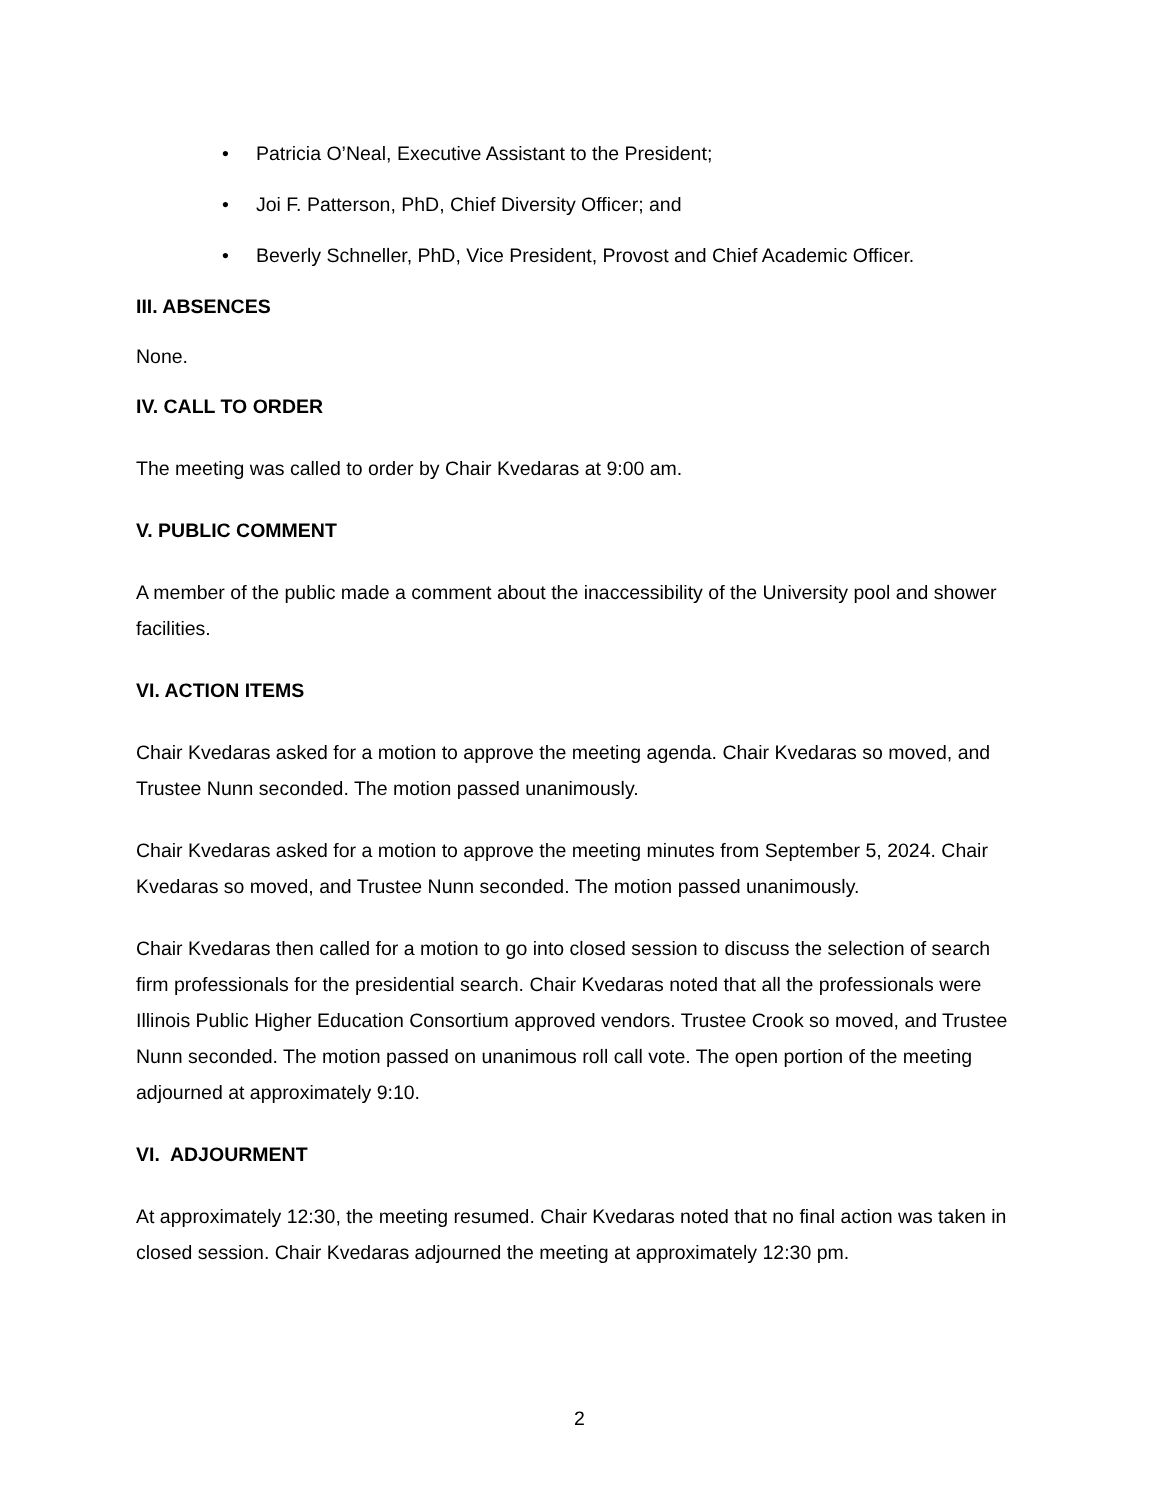• Patricia O’Neal, Executive Assistant to the President;
• Joi F. Patterson, PhD, Chief Diversity Officer; and
• Beverly Schneller, PhD, Vice President, Provost and Chief Academic Officer.
III. ABSENCES
None.
IV. CALL TO ORDER
The meeting was called to order by Chair Kvedaras at 9:00 am.
V. PUBLIC COMMENT
A member of the public made a comment about the inaccessibility of the University pool and shower facilities.
VI. ACTION ITEMS
Chair Kvedaras asked for a motion to approve the meeting agenda. Chair Kvedaras so moved, and Trustee Nunn seconded. The motion passed unanimously.
Chair Kvedaras asked for a motion to approve the meeting minutes from September 5, 2024. Chair Kvedaras so moved, and Trustee Nunn seconded. The motion passed unanimously.
Chair Kvedaras then called for a motion to go into closed session to discuss the selection of search firm professionals for the presidential search. Chair Kvedaras noted that all the professionals were Illinois Public Higher Education Consortium approved vendors. Trustee Crook so moved, and Trustee Nunn seconded. The motion passed on unanimous roll call vote. The open portion of the meeting adjourned at approximately 9:10.
VI. ADJOURMENT
At approximately 12:30, the meeting resumed. Chair Kvedaras noted that no final action was taken in closed session. Chair Kvedaras adjourned the meeting at approximately 12:30 pm.
2